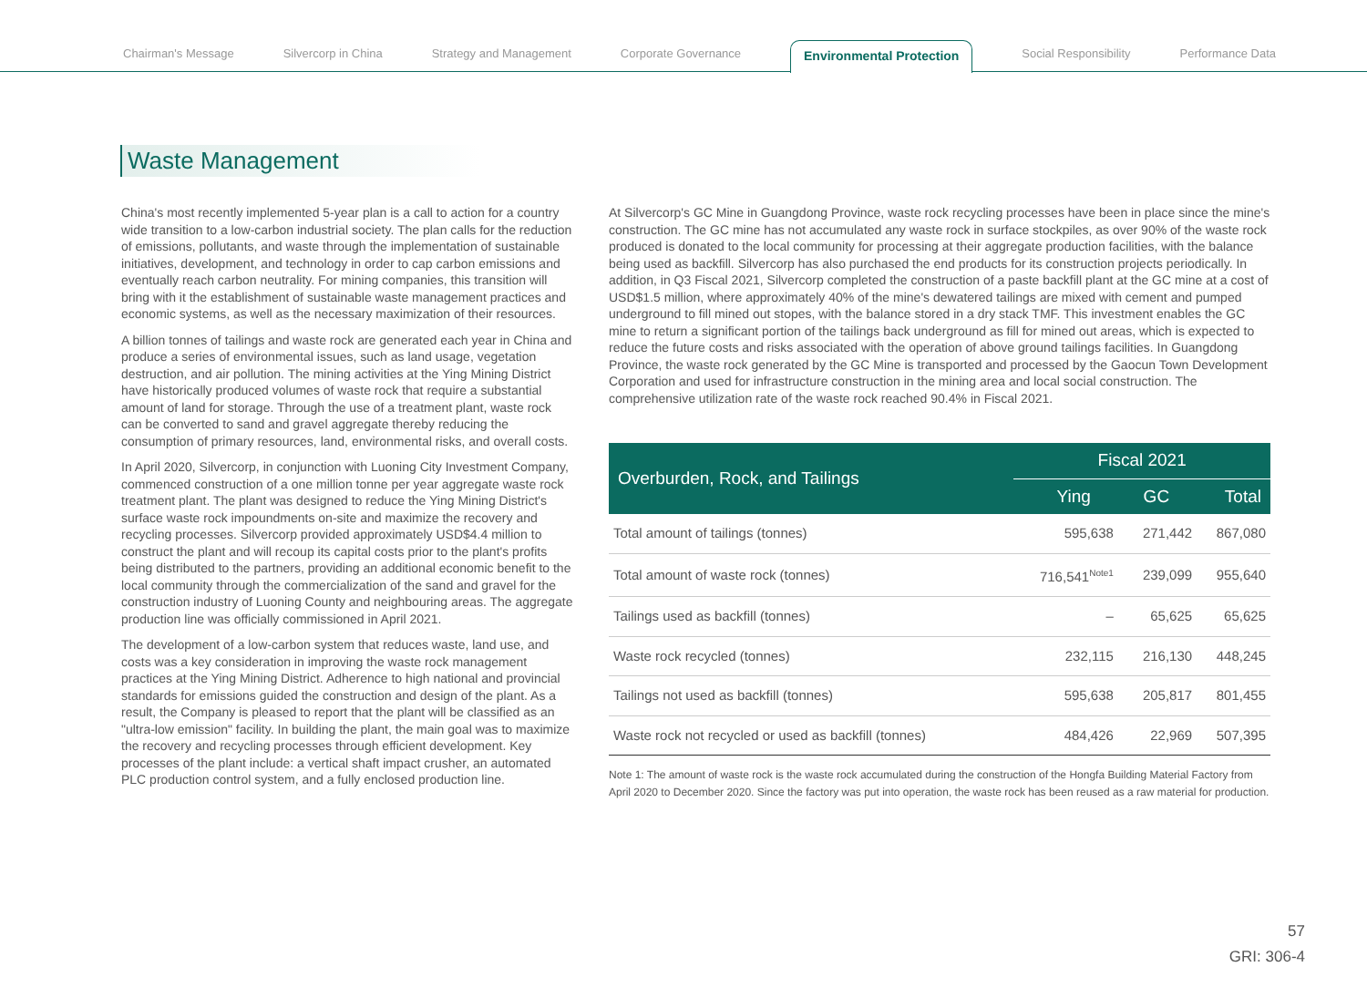Chairman's Message Silvercorp in China Strategy and Management Corporate Governance Environmental Protection Social Responsibility Performance Data
Waste Management
China's most recently implemented 5-year plan is a call to action for a country wide transition to a low-carbon industrial society. The plan calls for the reduction of emissions, pollutants, and waste through the implementation of sustainable initiatives, development, and technology in order to cap carbon emissions and eventually reach carbon neutrality. For mining companies, this transition will bring with it the establishment of sustainable waste management practices and economic systems, as well as the necessary maximization of their resources.
A billion tonnes of tailings and waste rock are generated each year in China and produce a series of environmental issues, such as land usage, vegetation destruction, and air pollution. The mining activities at the Ying Mining District have historically produced volumes of waste rock that require a substantial amount of land for storage. Through the use of a treatment plant, waste rock can be converted to sand and gravel aggregate thereby reducing the consumption of primary resources, land, environmental risks, and overall costs.
In April 2020, Silvercorp, in conjunction with Luoning City Investment Company, commenced construction of a one million tonne per year aggregate waste rock treatment plant. The plant was designed to reduce the Ying Mining District's surface waste rock impoundments on-site and maximize the recovery and recycling processes. Silvercorp provided approximately USD$4.4 million to construct the plant and will recoup its capital costs prior to the plant's profits being distributed to the partners, providing an additional economic benefit to the local community through the commercialization of the sand and gravel for the construction industry of Luoning County and neighbouring areas. The aggregate production line was officially commissioned in April 2021.
The development of a low-carbon system that reduces waste, land use, and costs was a key consideration in improving the waste rock management practices at the Ying Mining District. Adherence to high national and provincial standards for emissions guided the construction and design of the plant. As a result, the Company is pleased to report that the plant will be classified as an "ultra-low emission" facility. In building the plant, the main goal was to maximize the recovery and recycling processes through efficient development. Key processes of the plant include: a vertical shaft impact crusher, an automated PLC production control system, and a fully enclosed production line.
At Silvercorp's GC Mine in Guangdong Province, waste rock recycling processes have been in place since the mine's construction. The GC mine has not accumulated any waste rock in surface stockpiles, as over 90% of the waste rock produced is donated to the local community for processing at their aggregate production facilities, with the balance being used as backfill. Silvercorp has also purchased the end products for its construction projects periodically. In addition, in Q3 Fiscal 2021, Silvercorp completed the construction of a paste backfill plant at the GC mine at a cost of USD$1.5 million, where approximately 40% of the mine's dewatered tailings are mixed with cement and pumped underground to fill mined out stopes, with the balance stored in a dry stack TMF. This investment enables the GC mine to return a significant portion of the tailings back underground as fill for mined out areas, which is expected to reduce the future costs and risks associated with the operation of above ground tailings facilities. In Guangdong Province, the waste rock generated by the GC Mine is transported and processed by the Gaocun Town Development Corporation and used for infrastructure construction in the mining area and local social construction. The comprehensive utilization rate of the waste rock reached 90.4% in Fiscal 2021.
| Overburden, Rock, and Tailings | Fiscal 2021 | | |
| --- | --- | --- | --- |
| | Ying | GC | Total |
| Total amount of tailings (tonnes) | 595,638 | 271,442 | 867,080 |
| Total amount of waste rock (tonnes) | 716,541<sup>Note1</sup> | 239,099 | 955,640 |
| Tailings used as backfill (tonnes) | – | 65,625 | 65,625 |
| Waste rock recycled (tonnes) | 232,115 | 216,130 | 448,245 |
| Tailings not used as backfill (tonnes) | 595,638 | 205,817 | 801,455 |
| Waste rock not recycled or used as backfill (tonnes) | 484,426 | 22,969 | 507,395 |
Note 1: The amount of waste rock is the waste rock accumulated during the construction of the Hongfa Building Material Factory from April 2020 to December 2020. Since the factory was put into operation, the waste rock has been reused as a raw material for production.
57
GRI: 306-4